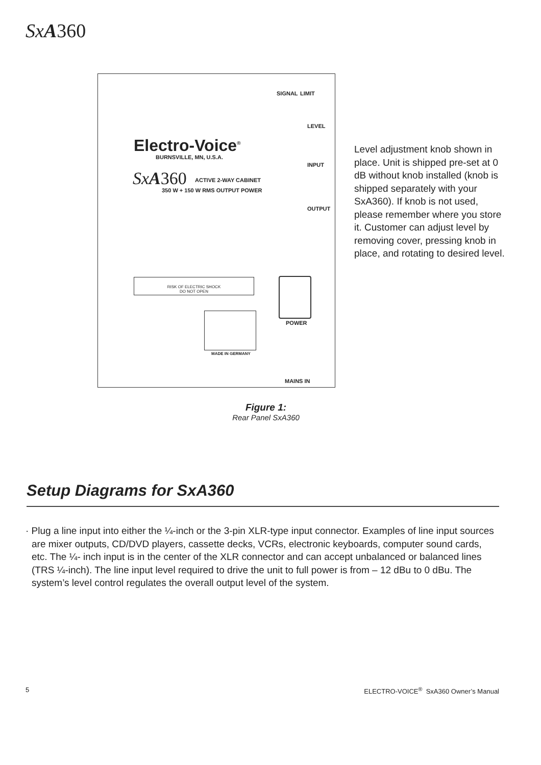Sx A360
SIGNAL LIMIT
LEVEL
Electro-Voice<sup>®</sup>
BURNSVILLE, MN, U.S.A.
Sx A360 ACTIVE 2-WAY CABINET
350 W + 150 W RMS OUTPUT POWER
INPUT
OUTPUT
RISK OF ELECTRIC SHOCK
DO NOT OPEN
POWER
MADE IN GERMANY
MAINS IN
Level adjustment knob shown in place. Unit is shipped pre-set at 0 dB without knob installed (knob is shipped separately with your SxA360). If knob is not used, please remember where you store it. Customer can adjust level by removing cover, pressing knob in place, and rotating to desired level.
Figure 1:
Rear Panel SxA360
Setup Diagrams for SxA360
· Plug a line input into either the ¼-inch or the 3-pin XLR-type input connector. Examples of line input sources are mixer outputs, CD/DVD players, cassette decks, VCRs, electronic keyboards, computer sound cards, etc. The ¼- inch input is in the center of the XLR connector and can accept unbalanced or balanced lines (TRS ¼-inch). The line input level required to drive the unit to full power is from – 12 dBu to 0 dBu. The system’s level control regulates the overall output level of the system.
5
ELECTRO-VOICE<sup>®</sup> SxA360 Owner’s Manual